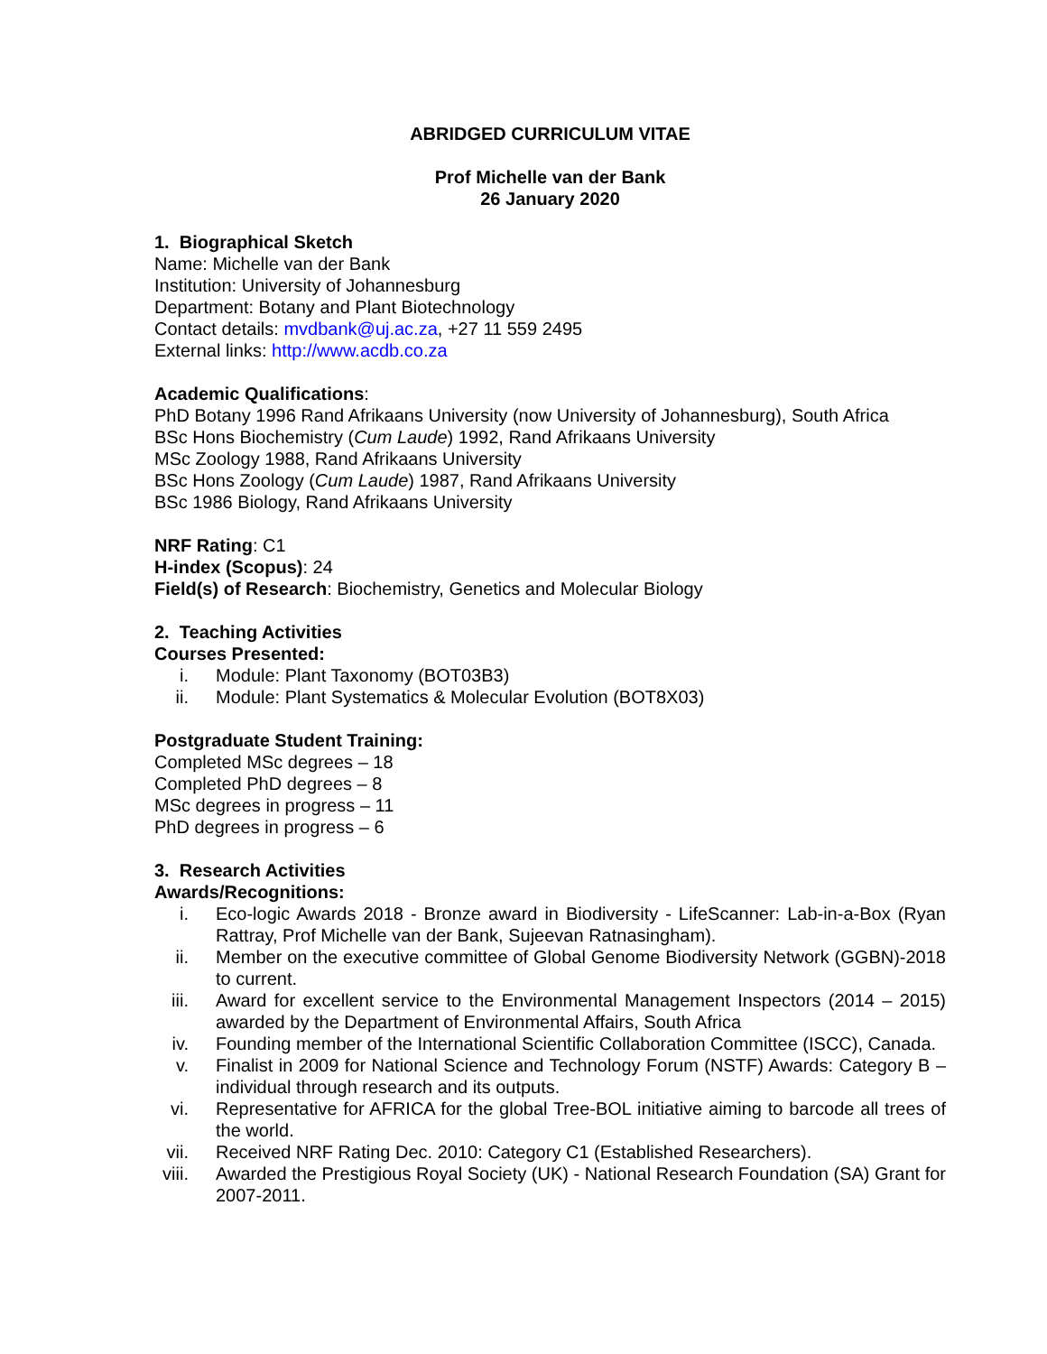ABRIDGED CURRICULUM VITAE
Prof Michelle van der Bank
26 January 2020
1. Biographical Sketch
Name: Michelle van der Bank
Institution: University of Johannesburg
Department: Botany and Plant Biotechnology
Contact details: mvdbank@uj.ac.za, +27 11 559 2495
External links: http://www.acdb.co.za
Academic Qualifications:
PhD Botany 1996 Rand Afrikaans University (now University of Johannesburg), South Africa
BSc Hons Biochemistry (Cum Laude) 1992, Rand Afrikaans University
MSc Zoology 1988, Rand Afrikaans University
BSc Hons Zoology (Cum Laude) 1987, Rand Afrikaans University
BSc 1986 Biology, Rand Afrikaans University
NRF Rating: C1
H-index (Scopus): 24
Field(s) of Research: Biochemistry, Genetics and Molecular Biology
2. Teaching Activities
Courses Presented:
i. Module: Plant Taxonomy (BOT03B3)
ii. Module: Plant Systematics & Molecular Evolution (BOT8X03)
Postgraduate Student Training:
Completed MSc degrees – 18
Completed PhD degrees – 8
MSc degrees in progress – 11
PhD degrees in progress – 6
3. Research Activities
Awards/Recognitions:
i. Eco-logic Awards 2018 - Bronze award in Biodiversity - LifeScanner: Lab-in-a-Box (Ryan Rattray, Prof Michelle van der Bank, Sujeevan Ratnasingham).
ii. Member on the executive committee of Global Genome Biodiversity Network (GGBN)-2018 to current.
iii. Award for excellent service to the Environmental Management Inspectors (2014 – 2015) awarded by the Department of Environmental Affairs, South Africa
iv. Founding member of the International Scientific Collaboration Committee (ISCC), Canada.
v. Finalist in 2009 for National Science and Technology Forum (NSTF) Awards: Category B – individual through research and its outputs.
vi. Representative for AFRICA for the global Tree-BOL initiative aiming to barcode all trees of the world.
vii. Received NRF Rating Dec. 2010: Category C1 (Established Researchers).
viii. Awarded the Prestigious Royal Society (UK) - National Research Foundation (SA) Grant for 2007-2011.